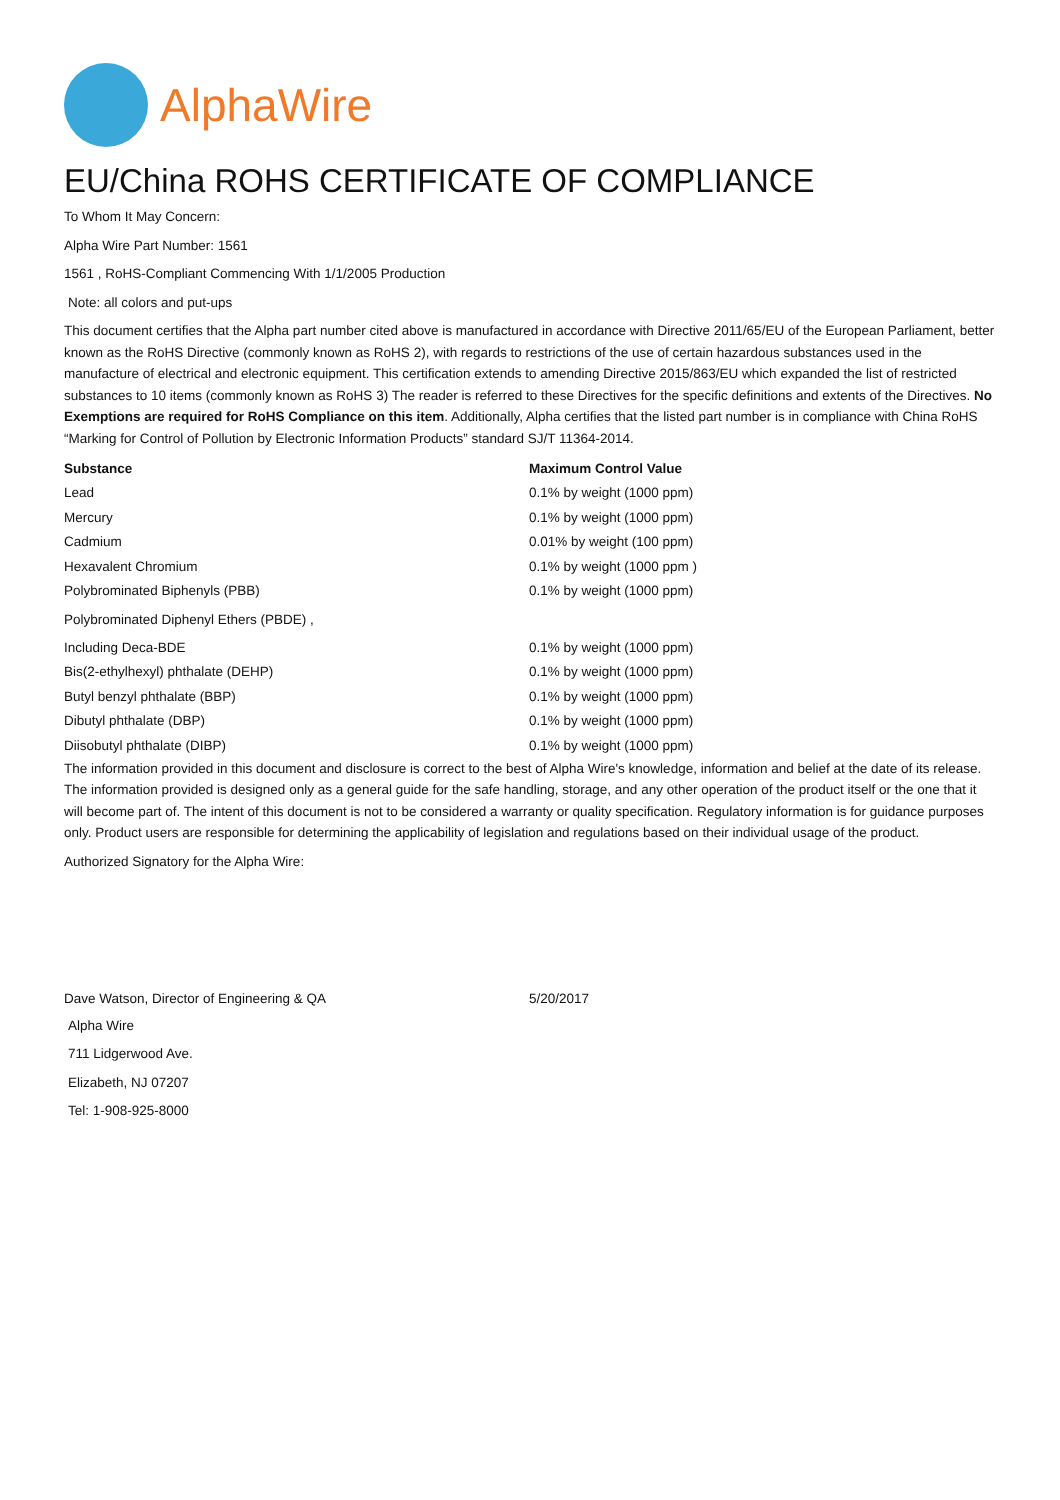AlphaWire
EU/China ROHS CERTIFICATE OF COMPLIANCE
To Whom It May Concern:
Alpha Wire Part Number: 1561
1561 , RoHS-Compliant Commencing With 1/1/2005 Production
Note: all colors and put-ups
This document certifies that the Alpha part number cited above is manufactured in accordance with Directive 2011/65/EU of the European Parliament, better known as the RoHS Directive (commonly known as RoHS 2), with regards to restrictions of the use of certain hazardous substances used in the manufacture of electrical and electronic equipment. This certification extends to amending Directive 2015/863/EU which expanded the list of restricted substances to 10 items (commonly known as RoHS 3) The reader is referred to these Directives for the specific definitions and extents of the Directives. No Exemptions are required for RoHS Compliance on this item. Additionally, Alpha certifies that the listed part number is in compliance with China RoHS “Marking for Control of Pollution by Electronic Information Products” standard SJ/T 11364-2014.
| Substance | Maximum Control Value |
| --- | --- |
| Lead | 0.1% by weight (1000 ppm) |
| Mercury | 0.1% by weight (1000 ppm) |
| Cadmium | 0.01% by weight (100 ppm) |
| Hexavalent Chromium | 0.1% by weight (1000 ppm ) |
| Polybrominated Biphenyls (PBB) | 0.1% by weight (1000 ppm) |
| Polybrominated Diphenyl Ethers (PBDE) , | |
| Including Deca-BDE | 0.1% by weight (1000 ppm) |
| Bis(2-ethylhexyl) phthalate (DEHP) | 0.1% by weight (1000 ppm) |
| Butyl benzyl phthalate (BBP) | 0.1% by weight (1000 ppm) |
| Dibutyl phthalate (DBP) | 0.1% by weight (1000 ppm) |
| Diisobutyl phthalate (DIBP) | 0.1% by weight (1000 ppm) |
The information provided in this document and disclosure is correct to the best of Alpha Wire's knowledge, information and belief at the date of its release. The information provided is designed only as a general guide for the safe handling, storage, and any other operation of the product itself or the one that it will become part of. The intent of this document is not to be considered a warranty or quality specification. Regulatory information is for guidance purposes only. Product users are responsible for determining the applicability of legislation and regulations based on their individual usage of the product.
Authorized Signatory for the Alpha Wire:
| Dave Watson, Director of Engineering & QA | 5/20/2017 |
Alpha Wire
711 Lidgerwood Ave.
Elizabeth, NJ 07207
Tel: 1-908-925-8000